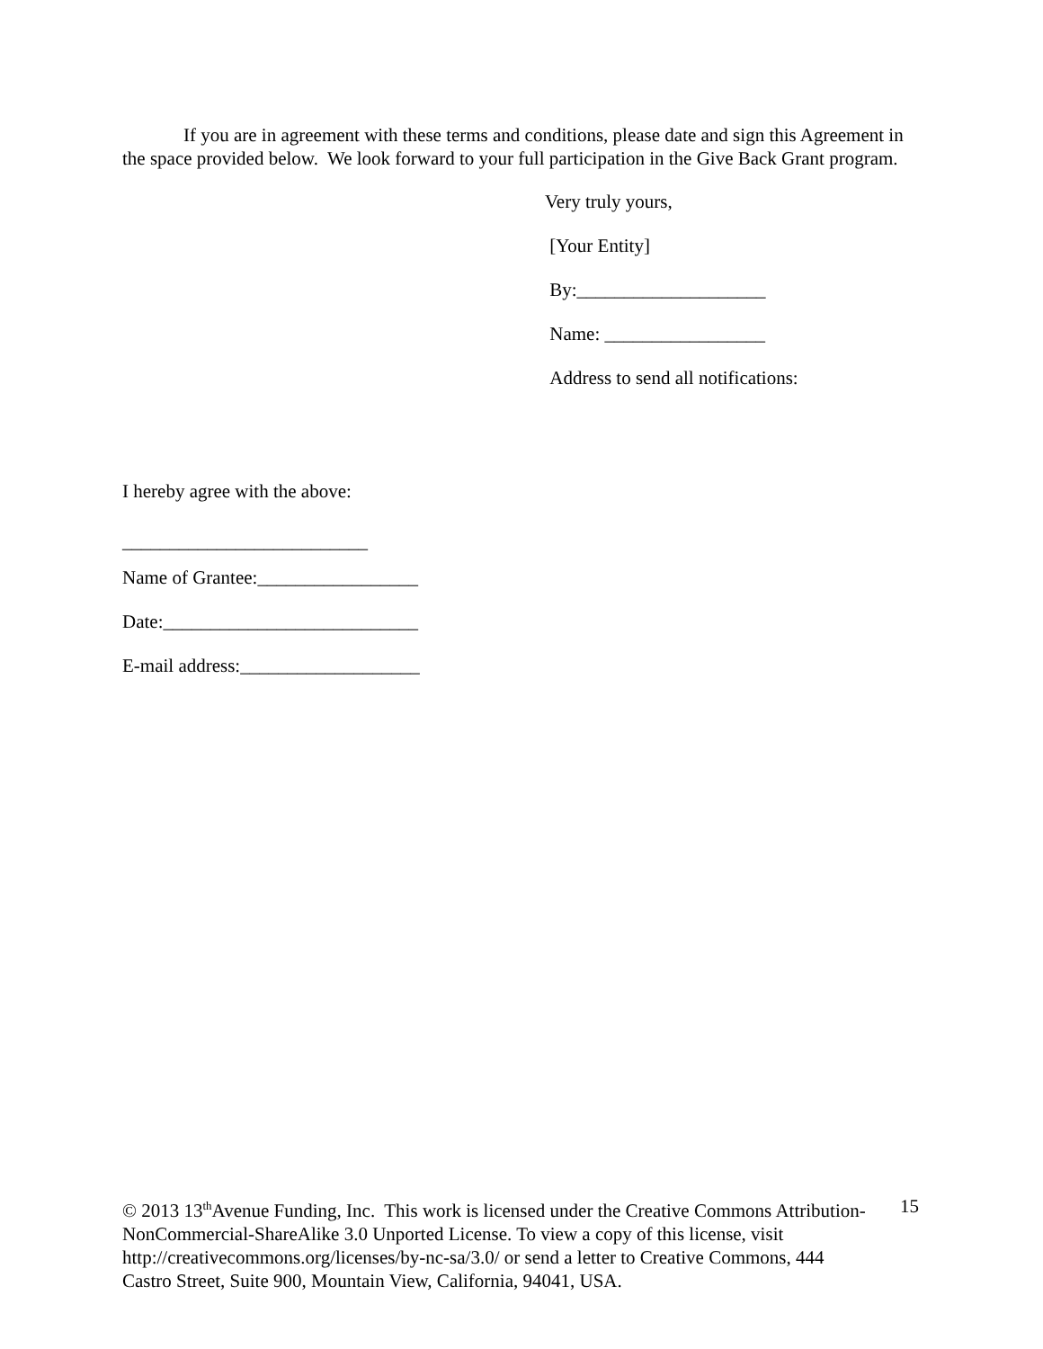If you are in agreement with these terms and conditions, please date and sign this Agreement in the space provided below. We look forward to your full participation in the Give Back Grant program.
Very truly yours,
[Your Entity]
By:____________________
Name: _________________
Address to send all notifications:
I hereby agree with the above:
__________________________
Name of Grantee:_________________
Date:___________________________
E-mail address:___________________
© 2013 13<sup>th</sup>Avenue Funding, Inc. This work is licensed under the Creative Commons Attribution-NonCommercial-ShareAlike 3.0 Unported License. To view a copy of this license, visit http://creativecommons.org/licenses/by-nc-sa/3.0/ or send a letter to Creative Commons, 444 Castro Street, Suite 900, Mountain View, California, 94041, USA.
15